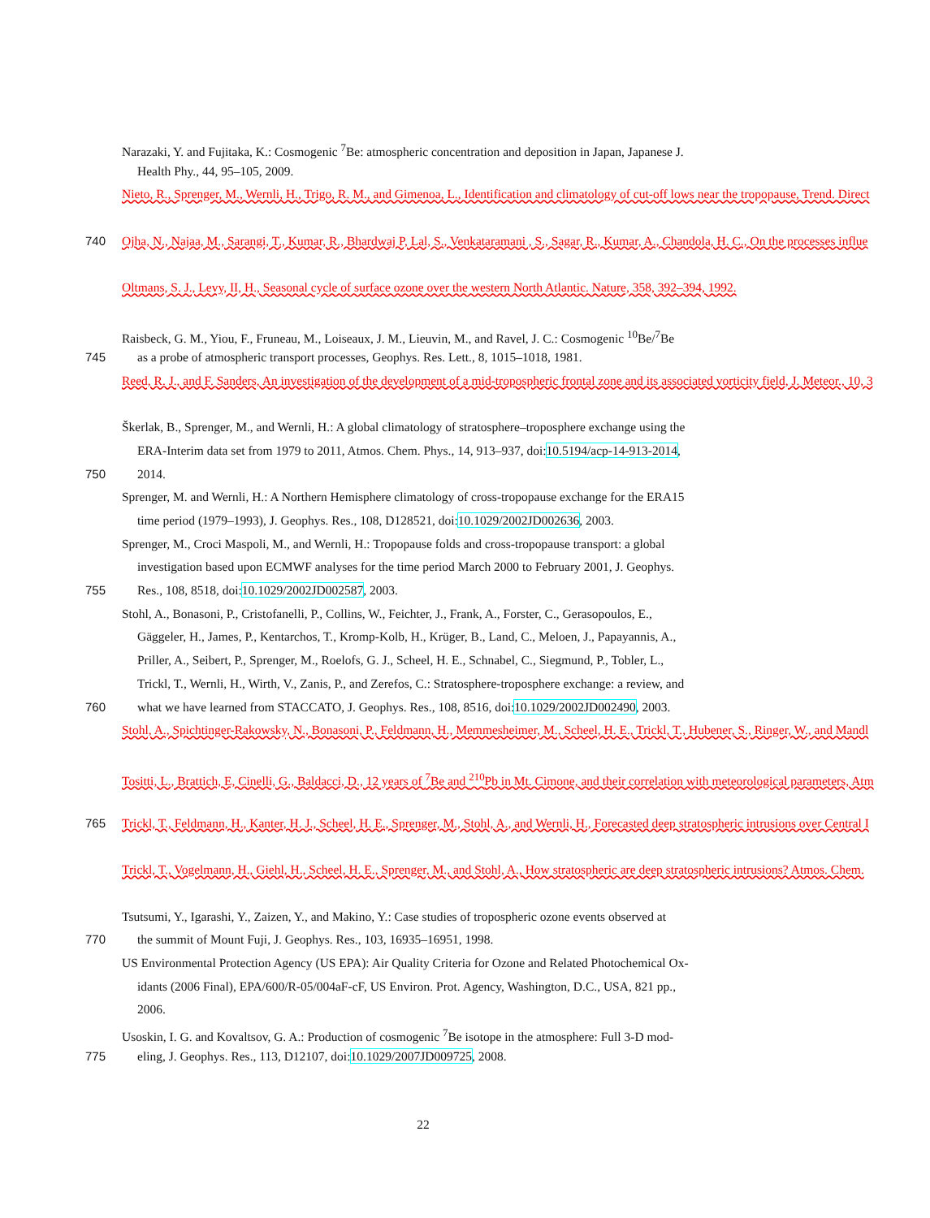Narazaki, Y. and Fujitaka, K.: Cosmogenic <sup>7</sup>Be: atmospheric concentration and deposition in Japan, Japanese J.
Health Phy., 44, 95–105, 2009.
Nieto, R., Sprenger, M., Wernli, H., Trigo, R. M., and Gimenoa, L., Identification and climatology of cut-off lows near the tropopause, Trend. Direct
740 Ojha, N., Najaa, M., Sarangi, T., Kumar, R., Bhardwaj P, Lal, S., Venkataramani , S., Sagar, R., Kumar, A., Chandola, H. C., On the processes influe
Oltmans, S. J., Levy, II, H., Seasonal cycle of surface ozone over the western North Atlantic. Nature, 358, 392–394, 1992.
Raisbeck, G. M., Yiou, F., Fruneau, M., Loiseaux, J. M., Lieuvin, M., and Ravel, J. C.: Cosmogenic <sup>10</sup>Be/<sup>7</sup>Be
745 as a probe of atmospheric transport processes, Geophys. Res. Lett., 8, 1015–1018, 1981.
Reed, R. J., and F. Sanders, An investigation of the development of a mid-tropospheric frontal zone and its associated vorticity field, J. Meteor., 10, 3
Škerlak, B., Sprenger, M., and Wernli, H.: A global climatology of stratosphere–troposphere exchange using the
ERA-Interim data set from 1979 to 2011, Atmos. Chem. Phys., 14, 913–937, doi:10.5194/acp-14-913-2014,
750 2014.
Sprenger, M. and Wernli, H.: A Northern Hemisphere climatology of cross-tropopause exchange for the ERA15
time period (1979–1993), J. Geophys. Res., 108, D128521, doi:10.1029/2002JD002636, 2003.
Sprenger, M., Croci Maspoli, M., and Wernli, H.: Tropopause folds and cross-tropopause transport: a global
investigation based upon ECMWF analyses for the time period March 2000 to February 2001, J. Geophys.
755 Res., 108, 8518, doi:10.1029/2002JD002587, 2003.
Stohl, A., Bonasoni, P., Cristofanelli, P., Collins, W., Feichter, J., Frank, A., Forster, C., Gerasopoulos, E.,
Gäggeler, H., James, P., Kentarchos, T., Kromp-Kolb, H., Krüger, B., Land, C., Meloen, J., Papayannis, A.,
Priller, A., Seibert, P., Sprenger, M., Roelofs, G. J., Scheel, H. E., Schnabel, C., Siegmund, P., Tobler, L.,
Trickl, T., Wernli, H., Wirth, V., Zanis, P., and Zerefos, C.: Stratosphere-troposphere exchange: a review, and
760 what we have learned from STACCATO, J. Geophys. Res., 108, 8516, doi:10.1029/2002JD002490, 2003.
Stohl, A., Spichtinger-Rakowsky, N., Bonasoni, P., Feldmann, H., Memmesheimer, M., Scheel, H. E., Trickl, T., Hubener, S., Ringer, W., and Mandl
Tositti, L., Brattich, E, Cinelli, G., Baldacci, D., 12 years of <sup>7</sup>Be and <sup>210</sup>Pb in Mt. Cimone, and their correlation with meteorological parameters, Atm
765 Trickl, T., Feldmann, H., Kanter, H. J., Scheel, H. E., Sprenger, M., Stohl, A., and Wernli, H., Forecasted deep stratospheric intrusions over Central I
Trickl, T., Vogelmann, H., Giehl, H., Scheel, H. E., Sprenger, M., and Stohl, A., How stratospheric are deep stratospheric intrusions? Atmos. Chem.
Tsutsumi, Y., Igarashi, Y., Zaizen, Y., and Makino, Y.: Case studies of tropospheric ozone events observed at
770 the summit of Mount Fuji, J. Geophys. Res., 103, 16935–16951, 1998.
US Environmental Protection Agency (US EPA): Air Quality Criteria for Ozone and Related Photochemical Ox-
idants (2006 Final), EPA/600/R-05/004aF-cF, US Environ. Prot. Agency, Washington, D.C., USA, 821 pp.,
2006.
Usoskin, I. G. and Kovaltsov, G. A.: Production of cosmogenic <sup>7</sup>Be isotope in the atmosphere: Full 3-D mod-
775 eling, J. Geophys. Res., 113, D12107, doi:10.1029/2007JD009725, 2008.
22